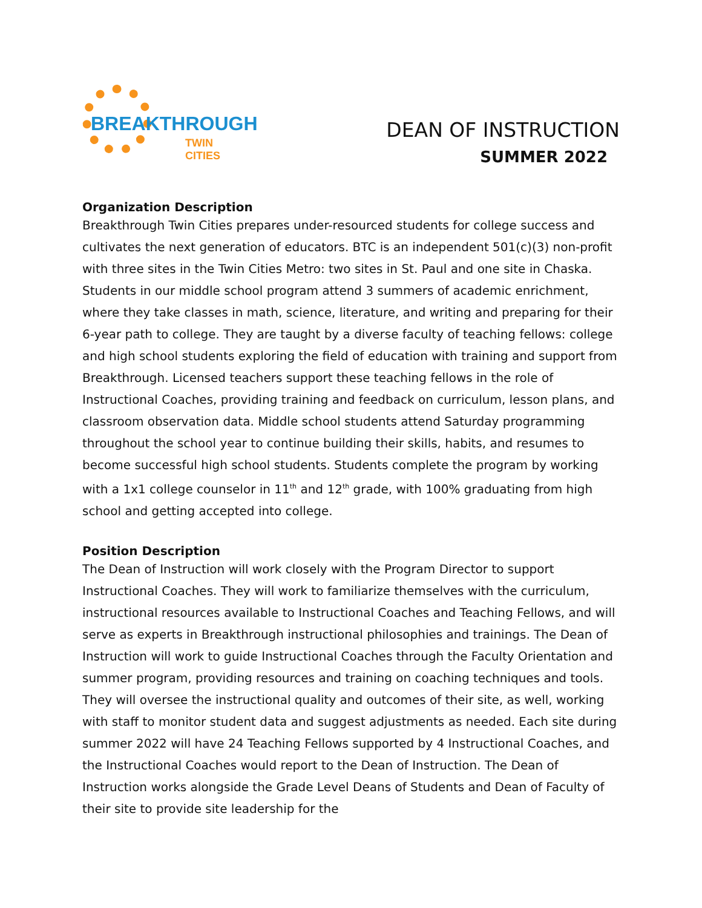BREAKTHROUGH
TWIN CITIES
DEAN OF INSTRUCTION
SUMMER 2022
Organization Description
Breakthrough Twin Cities prepares under-resourced students for college success and cultivates the next generation of educators. BTC is an independent 501(c)(3) non-profit with three sites in the Twin Cities Metro: two sites in St. Paul and one site in Chaska. Students in our middle school program attend 3 summers of academic enrichment, where they take classes in math, science, literature, and writing and preparing for their 6-year path to college. They are taught by a diverse faculty of teaching fellows: college and high school students exploring the field of education with training and support from Breakthrough. Licensed teachers support these teaching fellows in the role of Instructional Coaches, providing training and feedback on curriculum, lesson plans, and classroom observation data. Middle school students attend Saturday programming throughout the school year to continue building their skills, habits, and resumes to become successful high school students. Students complete the program by working with a 1x1 college counselor in 11<sup>th</sup> and 12<sup>th</sup> grade, with 100% graduating from high school and getting accepted into college.
Position Description
The Dean of Instruction will work closely with the Program Director to support Instructional Coaches. They will work to familiarize themselves with the curriculum, instructional resources available to Instructional Coaches and Teaching Fellows, and will serve as experts in Breakthrough instructional philosophies and trainings. The Dean of Instruction will work to guide Instructional Coaches through the Faculty Orientation and summer program, providing resources and training on coaching techniques and tools. They will oversee the instructional quality and outcomes of their site, as well, working with staff to monitor student data and suggest adjustments as needed. Each site during summer 2022 will have 24 Teaching Fellows supported by 4 Instructional Coaches, and the Instructional Coaches would report to the Dean of Instruction. The Dean of Instruction works alongside the Grade Level Deans of Students and Dean of Faculty of their site to provide site leadership for the